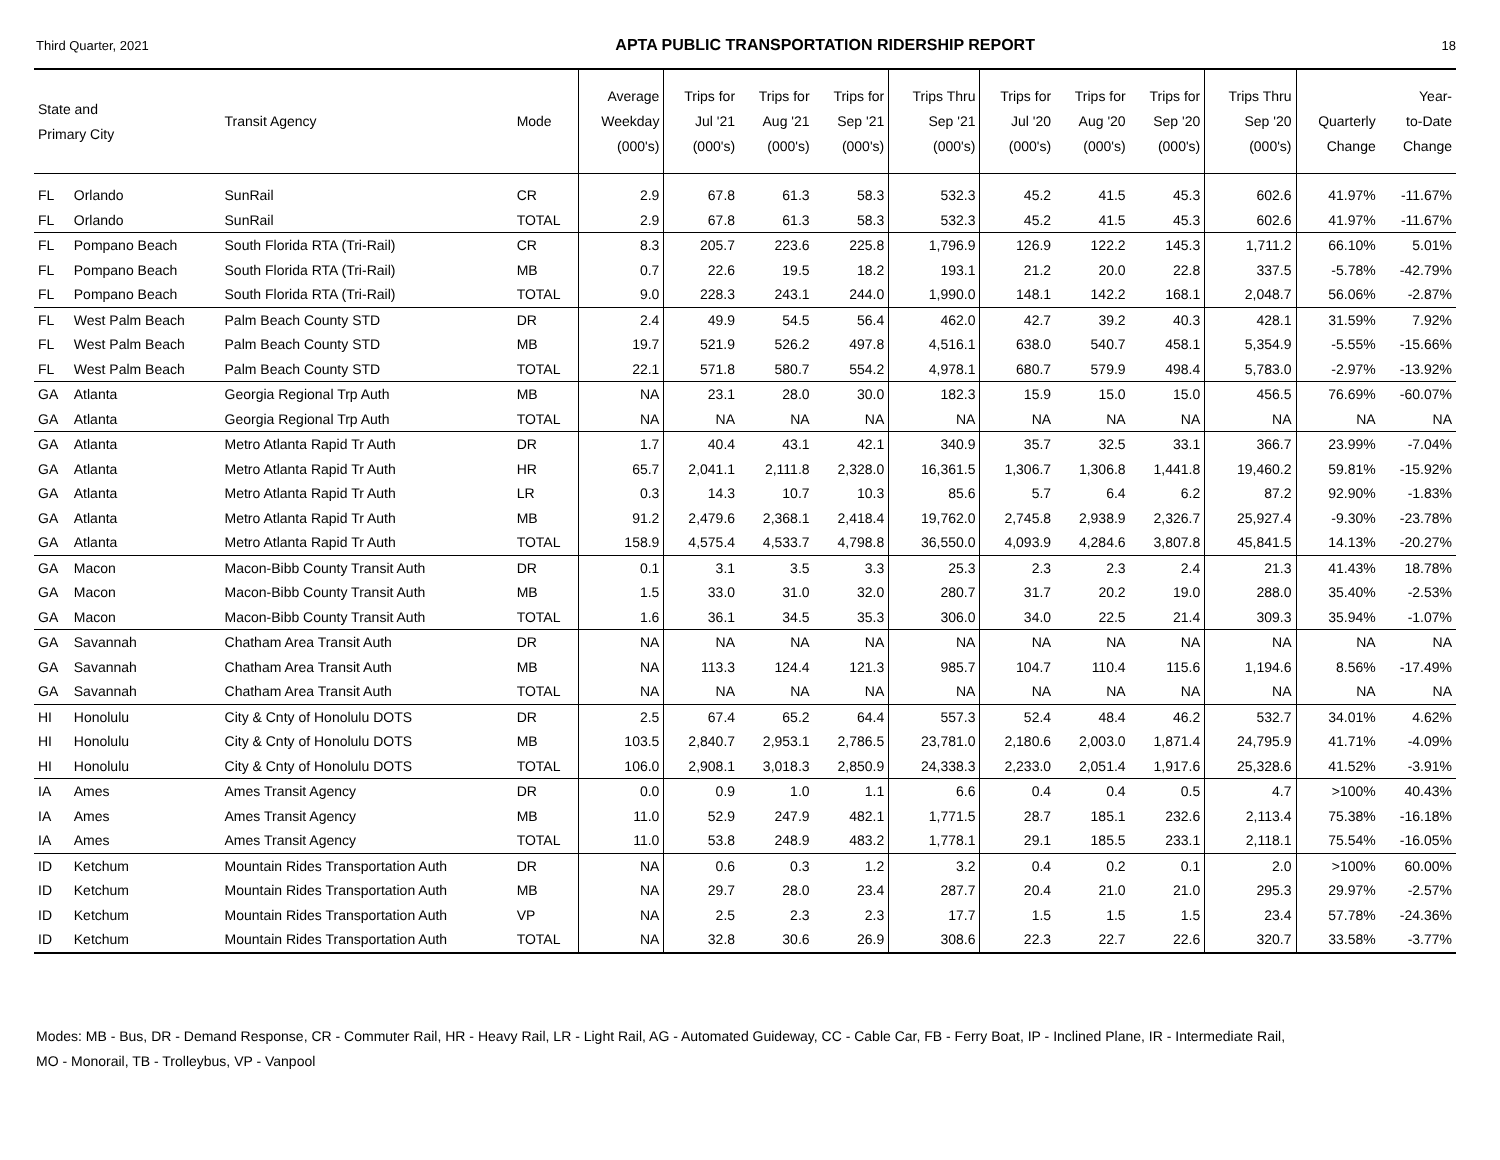Third Quarter, 2021 APTA PUBLIC TRANSPORTATION RIDERSHIP REPORT 18
| State and Primary City | | Transit Agency | Mode | Average Weekday (000's) | Trips for Jul '21 (000's) | Trips for Aug '21 (000's) | Trips for Sep '21 (000's) | Trips Thru Sep '21 (000's) | Trips for Jul '20 (000's) | Trips for Aug '20 (000's) | Trips for Sep '20 (000's) | Trips Thru Sep '20 (000's) | Quarterly Change | Year- to-Date Change |
| --- | --- | --- | --- | --- | --- | --- | --- | --- | --- | --- | --- | --- | --- | --- |
| FL | Orlando | SunRail | CR | 2.9 | 67.8 | 61.3 | 58.3 | 532.3 | 45.2 | 41.5 | 45.3 | 602.6 | 41.97% | -11.67% |
| FL | Orlando | SunRail | TOTAL | 2.9 | 67.8 | 61.3 | 58.3 | 532.3 | 45.2 | 41.5 | 45.3 | 602.6 | 41.97% | -11.67% |
| FL | Pompano Beach | South Florida RTA (Tri-Rail) | CR | 8.3 | 205.7 | 223.6 | 225.8 | 1,796.9 | 126.9 | 122.2 | 145.3 | 1,711.2 | 66.10% | 5.01% |
| FL | Pompano Beach | South Florida RTA (Tri-Rail) | MB | 0.7 | 22.6 | 19.5 | 18.2 | 193.1 | 21.2 | 20.0 | 22.8 | 337.5 | -5.78% | -42.79% |
| FL | Pompano Beach | South Florida RTA (Tri-Rail) | TOTAL | 9.0 | 228.3 | 243.1 | 244.0 | 1,990.0 | 148.1 | 142.2 | 168.1 | 2,048.7 | 56.06% | -2.87% |
| FL | West Palm Beach | Palm Beach County STD | DR | 2.4 | 49.9 | 54.5 | 56.4 | 462.0 | 42.7 | 39.2 | 40.3 | 428.1 | 31.59% | 7.92% |
| FL | West Palm Beach | Palm Beach County STD | MB | 19.7 | 521.9 | 526.2 | 497.8 | 4,516.1 | 638.0 | 540.7 | 458.1 | 5,354.9 | -5.55% | -15.66% |
| FL | West Palm Beach | Palm Beach County STD | TOTAL | 22.1 | 571.8 | 580.7 | 554.2 | 4,978.1 | 680.7 | 579.9 | 498.4 | 5,783.0 | -2.97% | -13.92% |
| GA | Atlanta | Georgia Regional Trp Auth | MB | NA | 23.1 | 28.0 | 30.0 | 182.3 | 15.9 | 15.0 | 15.0 | 456.5 | 76.69% | -60.07% |
| GA | Atlanta | Georgia Regional Trp Auth | TOTAL | NA | NA | NA | NA | NA | NA | NA | NA | NA | NA | NA |
| GA | Atlanta | Metro Atlanta Rapid Tr Auth | DR | 1.7 | 40.4 | 43.1 | 42.1 | 340.9 | 35.7 | 32.5 | 33.1 | 366.7 | 23.99% | -7.04% |
| GA | Atlanta | Metro Atlanta Rapid Tr Auth | HR | 65.7 | 2,041.1 | 2,111.8 | 2,328.0 | 16,361.5 | 1,306.7 | 1,306.8 | 1,441.8 | 19,460.2 | 59.81% | -15.92% |
| GA | Atlanta | Metro Atlanta Rapid Tr Auth | LR | 0.3 | 14.3 | 10.7 | 10.3 | 85.6 | 5.7 | 6.4 | 6.2 | 87.2 | 92.90% | -1.83% |
| GA | Atlanta | Metro Atlanta Rapid Tr Auth | MB | 91.2 | 2,479.6 | 2,368.1 | 2,418.4 | 19,762.0 | 2,745.8 | 2,938.9 | 2,326.7 | 25,927.4 | -9.30% | -23.78% |
| GA | Atlanta | Metro Atlanta Rapid Tr Auth | TOTAL | 158.9 | 4,575.4 | 4,533.7 | 4,798.8 | 36,550.0 | 4,093.9 | 4,284.6 | 3,807.8 | 45,841.5 | 14.13% | -20.27% |
| GA | Macon | Macon-Bibb County Transit Auth | DR | 0.1 | 3.1 | 3.5 | 3.3 | 25.3 | 2.3 | 2.3 | 2.4 | 21.3 | 41.43% | 18.78% |
| GA | Macon | Macon-Bibb County Transit Auth | MB | 1.5 | 33.0 | 31.0 | 32.0 | 280.7 | 31.7 | 20.2 | 19.0 | 288.0 | 35.40% | -2.53% |
| GA | Macon | Macon-Bibb County Transit Auth | TOTAL | 1.6 | 36.1 | 34.5 | 35.3 | 306.0 | 34.0 | 22.5 | 21.4 | 309.3 | 35.94% | -1.07% |
| GA | Savannah | Chatham Area Transit Auth | DR | NA | NA | NA | NA | NA | NA | NA | NA | NA | NA | NA |
| GA | Savannah | Chatham Area Transit Auth | MB | NA | 113.3 | 124.4 | 121.3 | 985.7 | 104.7 | 110.4 | 115.6 | 1,194.6 | 8.56% | -17.49% |
| GA | Savannah | Chatham Area Transit Auth | TOTAL | NA | NA | NA | NA | NA | NA | NA | NA | NA | NA | NA |
| HI | Honolulu | City & Cnty of Honolulu DOTS | DR | 2.5 | 67.4 | 65.2 | 64.4 | 557.3 | 52.4 | 48.4 | 46.2 | 532.7 | 34.01% | 4.62% |
| HI | Honolulu | City & Cnty of Honolulu DOTS | MB | 103.5 | 2,840.7 | 2,953.1 | 2,786.5 | 23,781.0 | 2,180.6 | 2,003.0 | 1,871.4 | 24,795.9 | 41.71% | -4.09% |
| HI | Honolulu | City & Cnty of Honolulu DOTS | TOTAL | 106.0 | 2,908.1 | 3,018.3 | 2,850.9 | 24,338.3 | 2,233.0 | 2,051.4 | 1,917.6 | 25,328.6 | 41.52% | -3.91% |
| IA | Ames | Ames Transit Agency | DR | 0.0 | 0.9 | 1.0 | 1.1 | 6.6 | 0.4 | 0.4 | 0.5 | 4.7 | >100% | 40.43% |
| IA | Ames | Ames Transit Agency | MB | 11.0 | 52.9 | 247.9 | 482.1 | 1,771.5 | 28.7 | 185.1 | 232.6 | 2,113.4 | 75.38% | -16.18% |
| IA | Ames | Ames Transit Agency | TOTAL | 11.0 | 53.8 | 248.9 | 483.2 | 1,778.1 | 29.1 | 185.5 | 233.1 | 2,118.1 | 75.54% | -16.05% |
| ID | Ketchum | Mountain Rides Transportation Auth | DR | NA | 0.6 | 0.3 | 1.2 | 3.2 | 0.4 | 0.2 | 0.1 | 2.0 | >100% | 60.00% |
| ID | Ketchum | Mountain Rides Transportation Auth | MB | NA | 29.7 | 28.0 | 23.4 | 287.7 | 20.4 | 21.0 | 21.0 | 295.3 | 29.97% | -2.57% |
| ID | Ketchum | Mountain Rides Transportation Auth | VP | NA | 2.5 | 2.3 | 2.3 | 17.7 | 1.5 | 1.5 | 1.5 | 23.4 | 57.78% | -24.36% |
| ID | Ketchum | Mountain Rides Transportation Auth | TOTAL | NA | 32.8 | 30.6 | 26.9 | 308.6 | 22.3 | 22.7 | 22.6 | 320.7 | 33.58% | -3.77% |
Modes: MB - Bus, DR - Demand Response, CR - Commuter Rail, HR - Heavy Rail, LR - Light Rail, AG - Automated Guideway, CC - Cable Car, FB - Ferry Boat, IP - Inclined Plane, IR - Intermediate Rail,
MO - Monorail, TB - Trolleybus, VP - Vanpool